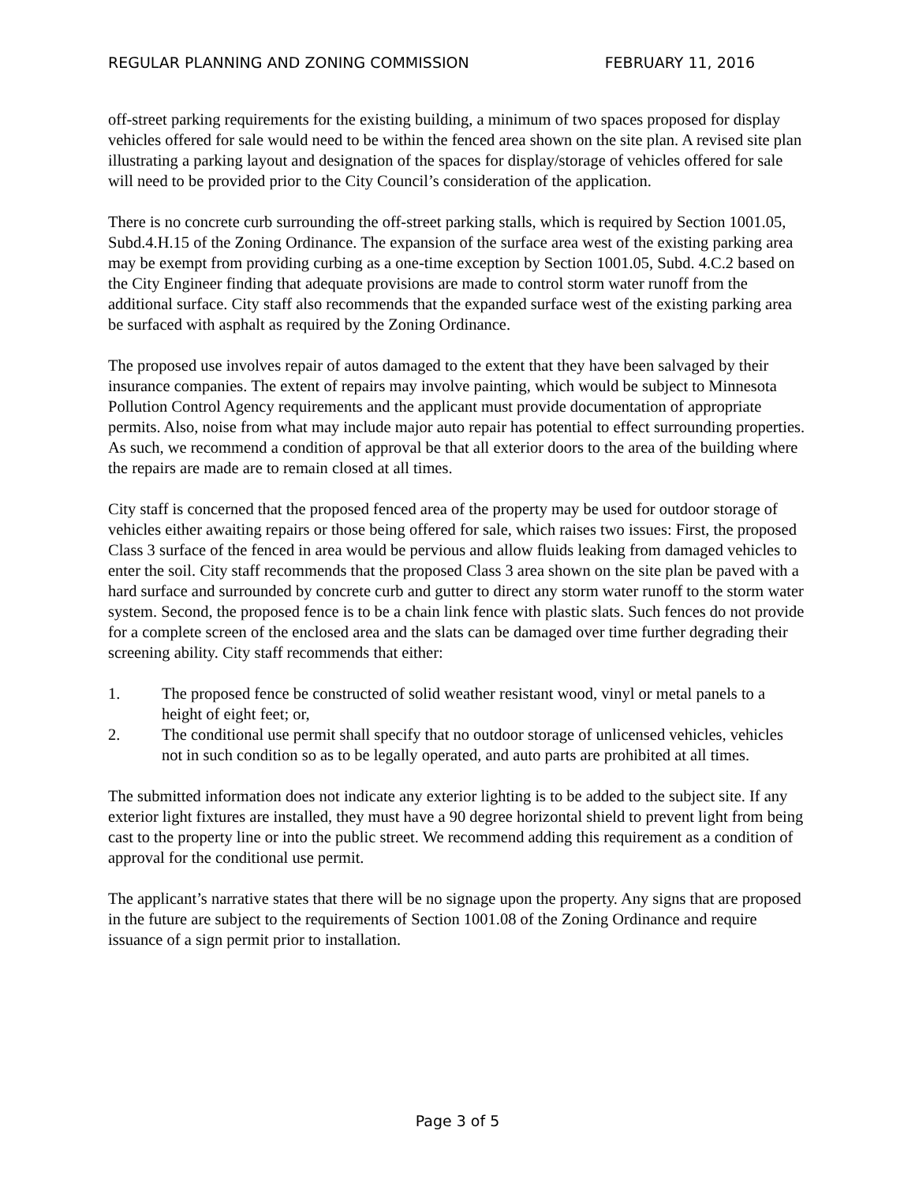REGULAR PLANNING AND ZONING COMMISSION FEBRUARY 11, 2016
off-street parking requirements for the existing building, a minimum of two spaces proposed for display vehicles offered for sale would need to be within the fenced area shown on the site plan. A revised site plan illustrating a parking layout and designation of the spaces for display/storage of vehicles offered for sale will need to be provided prior to the City Council’s consideration of the application.
There is no concrete curb surrounding the off-street parking stalls, which is required by Section 1001.05, Subd.4.H.15 of the Zoning Ordinance. The expansion of the surface area west of the existing parking area may be exempt from providing curbing as a one-time exception by Section 1001.05, Subd. 4.C.2 based on the City Engineer finding that adequate provisions are made to control storm water runoff from the additional surface. City staff also recommends that the expanded surface west of the existing parking area be surfaced with asphalt as required by the Zoning Ordinance.
The proposed use involves repair of autos damaged to the extent that they have been salvaged by their insurance companies. The extent of repairs may involve painting, which would be subject to Minnesota Pollution Control Agency requirements and the applicant must provide documentation of appropriate permits. Also, noise from what may include major auto repair has potential to effect surrounding properties. As such, we recommend a condition of approval be that all exterior doors to the area of the building where the repairs are made are to remain closed at all times.
City staff is concerned that the proposed fenced area of the property may be used for outdoor storage of vehicles either awaiting repairs or those being offered for sale, which raises two issues: First, the proposed Class 3 surface of the fenced in area would be pervious and allow fluids leaking from damaged vehicles to enter the soil. City staff recommends that the proposed Class 3 area shown on the site plan be paved with a hard surface and surrounded by concrete curb and gutter to direct any storm water runoff to the storm water system. Second, the proposed fence is to be a chain link fence with plastic slats. Such fences do not provide for a complete screen of the enclosed area and the slats can be damaged over time further degrading their screening ability. City staff recommends that either:
1. The proposed fence be constructed of solid weather resistant wood, vinyl or metal panels to a height of eight feet; or,
2. The conditional use permit shall specify that no outdoor storage of unlicensed vehicles, vehicles not in such condition so as to be legally operated, and auto parts are prohibited at all times.
The submitted information does not indicate any exterior lighting is to be added to the subject site. If any exterior light fixtures are installed, they must have a 90 degree horizontal shield to prevent light from being cast to the property line or into the public street. We recommend adding this requirement as a condition of approval for the conditional use permit.
The applicant’s narrative states that there will be no signage upon the property. Any signs that are proposed in the future are subject to the requirements of Section 1001.08 of the Zoning Ordinance and require issuance of a sign permit prior to installation.
Page 3 of 5